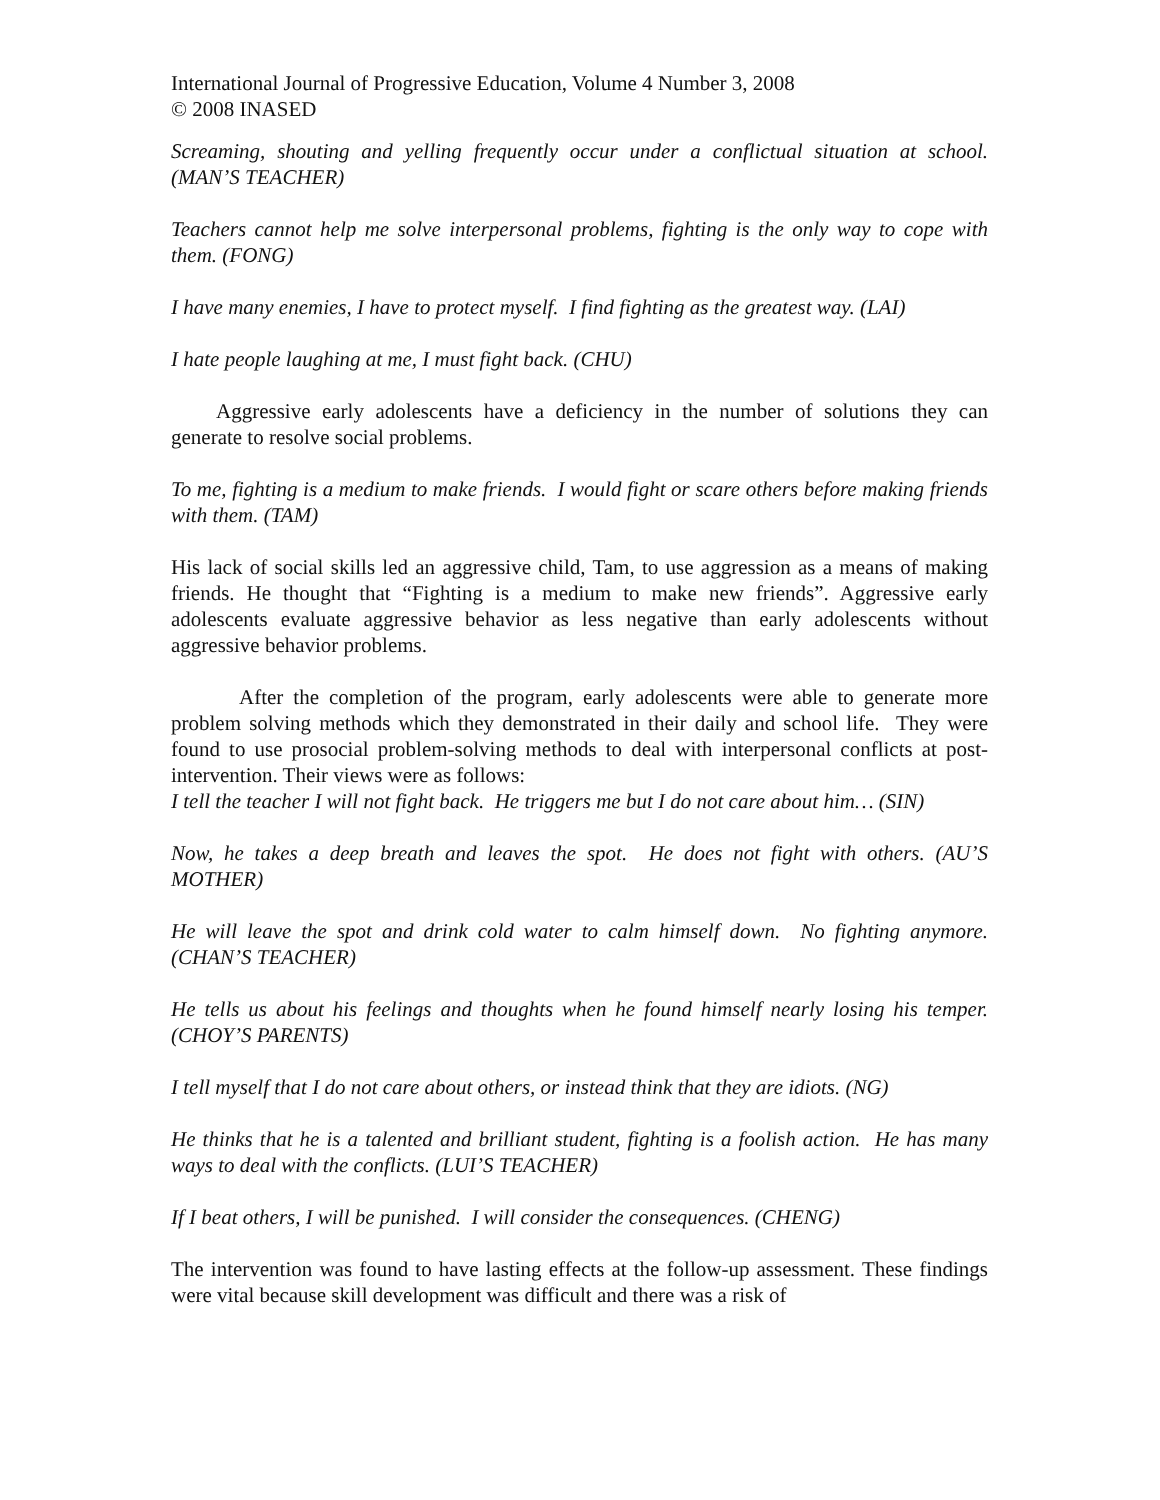International Journal of Progressive Education, Volume 4 Number 3, 2008
© 2008 INASED
Screaming, shouting and yelling frequently occur under a conflictual situation at school. (MAN’S TEACHER)
Teachers cannot help me solve interpersonal problems, fighting is the only way to cope with them. (FONG)
I have many enemies, I have to protect myself. I find fighting as the greatest way. (LAI)
I hate people laughing at me, I must fight back. (CHU)
Aggressive early adolescents have a deficiency in the number of solutions they can generate to resolve social problems.
To me, fighting is a medium to make friends. I would fight or scare others before making friends with them. (TAM)
His lack of social skills led an aggressive child, Tam, to use aggression as a means of making friends. He thought that “Fighting is a medium to make new friends”. Aggressive early adolescents evaluate aggressive behavior as less negative than early adolescents without aggressive behavior problems.
After the completion of the program, early adolescents were able to generate more problem solving methods which they demonstrated in their daily and school life. They were found to use prosocial problem-solving methods to deal with interpersonal conflicts at post-intervention. Their views were as follows:
I tell the teacher I will not fight back. He triggers me but I do not care about him… (SIN)
Now, he takes a deep breath and leaves the spot. He does not fight with others. (AU’S MOTHER)
He will leave the spot and drink cold water to calm himself down. No fighting anymore. (CHAN’S TEACHER)
He tells us about his feelings and thoughts when he found himself nearly losing his temper. (CHOY’S PARENTS)
I tell myself that I do not care about others, or instead think that they are idiots. (NG)
He thinks that he is a talented and brilliant student, fighting is a foolish action. He has many ways to deal with the conflicts. (LUI’S TEACHER)
If I beat others, I will be punished. I will consider the consequences. (CHENG)
The intervention was found to have lasting effects at the follow-up assessment. These findings were vital because skill development was difficult and there was a risk of